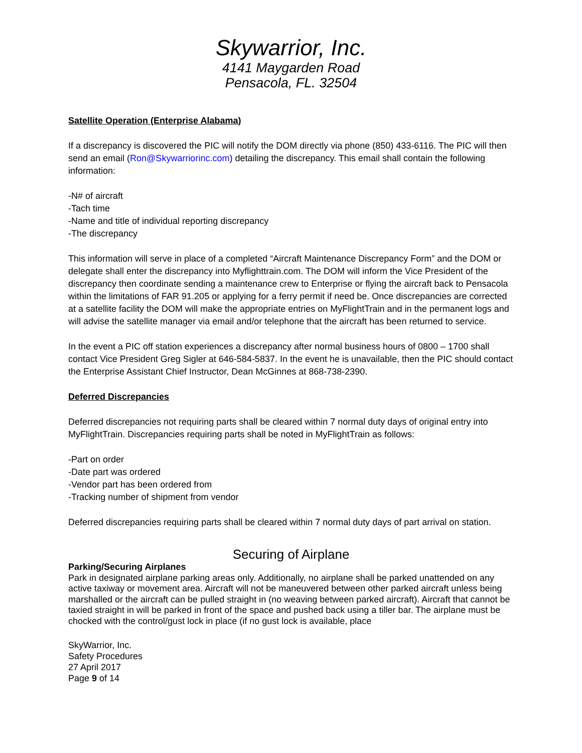Skywarrior, Inc.
4141 Maygarden Road
Pensacola, FL. 32504
Satellite Operation (Enterprise Alabama)
If a discrepancy is discovered the PIC will notify the DOM directly via phone (850) 433-6116. The PIC will then send an email (Ron@Skywarriorinc.com) detailing the discrepancy. This email shall contain the following information:
-N# of aircraft
-Tach time
-Name and title of individual reporting discrepancy
-The discrepancy
This information will serve in place of a completed “Aircraft Maintenance Discrepancy Form” and the DOM or delegate shall enter the discrepancy into Myflighttrain.com. The DOM will inform the Vice President of the discrepancy then coordinate sending a maintenance crew to Enterprise or flying the aircraft back to Pensacola within the limitations of FAR 91.205 or applying for a ferry permit if need be. Once discrepancies are corrected at a satellite facility the DOM will make the appropriate entries on MyFlightTrain and in the permanent logs and will advise the satellite manager via email and/or telephone that the aircraft has been returned to service.
In the event a PIC off station experiences a discrepancy after normal business hours of 0800 – 1700 shall contact Vice President Greg Sigler at 646-584-5837. In the event he is unavailable, then the PIC should contact the Enterprise Assistant Chief Instructor, Dean McGinnes at 868-738-2390.
Deferred Discrepancies
Deferred discrepancies not requiring parts shall be cleared within 7 normal duty days of original entry into MyFlightTrain. Discrepancies requiring parts shall be noted in MyFlightTrain as follows:
-Part on order
-Date part was ordered
-Vendor part has been ordered from
-Tracking number of shipment from vendor
Deferred discrepancies requiring parts shall be cleared within 7 normal duty days of part arrival on station.
Securing of Airplane
Parking/Securing Airplanes
Park in designated airplane parking areas only. Additionally, no airplane shall be parked unattended on any active taxiway or movement area. Aircraft will not be maneuvered between other parked aircraft unless being marshalled or the aircraft can be pulled straight in (no weaving between parked aircraft). Aircraft that cannot be taxied straight in will be parked in front of the space and pushed back using a tiller bar. The airplane must be chocked with the control/gust lock in place (if no gust lock is available, place
SkyWarrior, Inc.
Safety Procedures
27 April 2017
Page 9 of 14